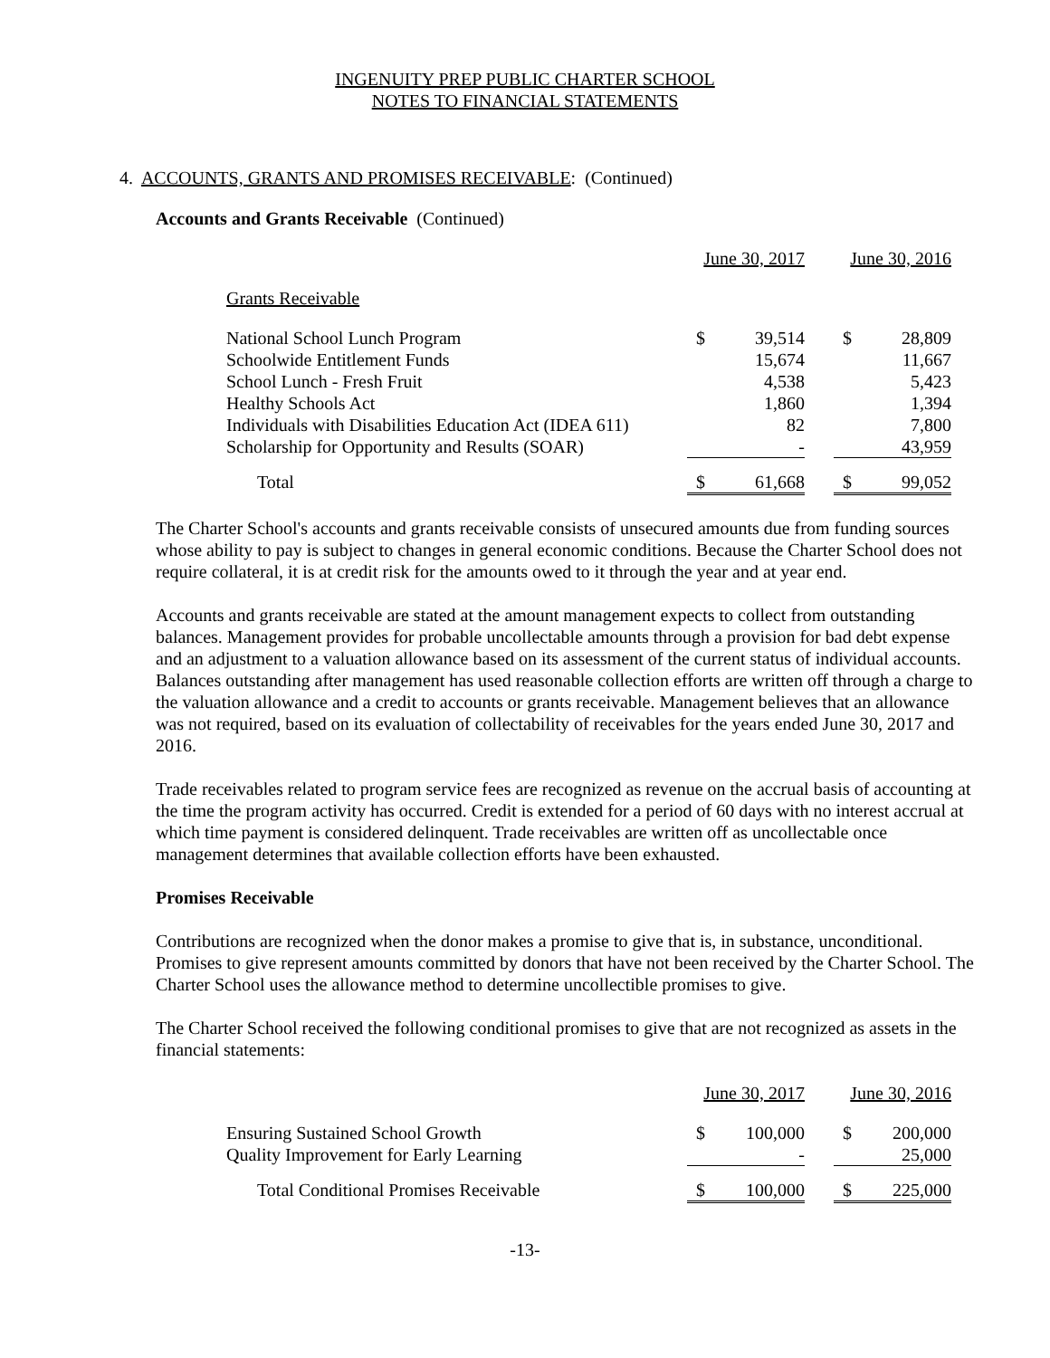INGENUITY PREP PUBLIC CHARTER SCHOOL
NOTES TO FINANCIAL STATEMENTS
4. ACCOUNTS, GRANTS AND PROMISES RECEIVABLE: (Continued)
Accounts and Grants Receivable (Continued)
| | June 30, 2017 | | | June 30, 2016 | |
| --- | --- | --- | --- | --- | --- |
| Grants Receivable | | | | | |
| National School Lunch Program | $ | 39,514 | | $ | 28,809 |
| Schoolwide Entitlement Funds | | 15,674 | | | 11,667 |
| School Lunch - Fresh Fruit | | 4,538 | | | 5,423 |
| Healthy Schools Act | | 1,860 | | | 1,394 |
| Individuals with Disabilities Education Act (IDEA 611) | | 82 | | | 7,800 |
| Scholarship for Opportunity and Results (SOAR) | | - | | | 43,959 |
| Total | $ | 61,668 | | $ | 99,052 |
The Charter School's accounts and grants receivable consists of unsecured amounts due from funding sources whose ability to pay is subject to changes in general economic conditions. Because the Charter School does not require collateral, it is at credit risk for the amounts owed to it through the year and at year end.
Accounts and grants receivable are stated at the amount management expects to collect from outstanding balances. Management provides for probable uncollectable amounts through a provision for bad debt expense and an adjustment to a valuation allowance based on its assessment of the current status of individual accounts. Balances outstanding after management has used reasonable collection efforts are written off through a charge to the valuation allowance and a credit to accounts or grants receivable. Management believes that an allowance was not required, based on its evaluation of collectability of receivables for the years ended June 30, 2017 and 2016.
Trade receivables related to program service fees are recognized as revenue on the accrual basis of accounting at the time the program activity has occurred. Credit is extended for a period of 60 days with no interest accrual at which time payment is considered delinquent. Trade receivables are written off as uncollectable once management determines that available collection efforts have been exhausted.
Promises Receivable
Contributions are recognized when the donor makes a promise to give that is, in substance, unconditional. Promises to give represent amounts committed by donors that have not been received by the Charter School. The Charter School uses the allowance method to determine uncollectible promises to give.
The Charter School received the following conditional promises to give that are not recognized as assets in the financial statements:
| | June 30, 2017 | | | June 30, 2016 | |
| --- | --- | --- | --- | --- | --- |
| Ensuring Sustained School Growth | $ | 100,000 | | $ | 200,000 |
| Quality Improvement for Early Learning | | - | | | 25,000 |
| Total Conditional Promises Receivable | $ | 100,000 | | $ | 225,000 |
-13-